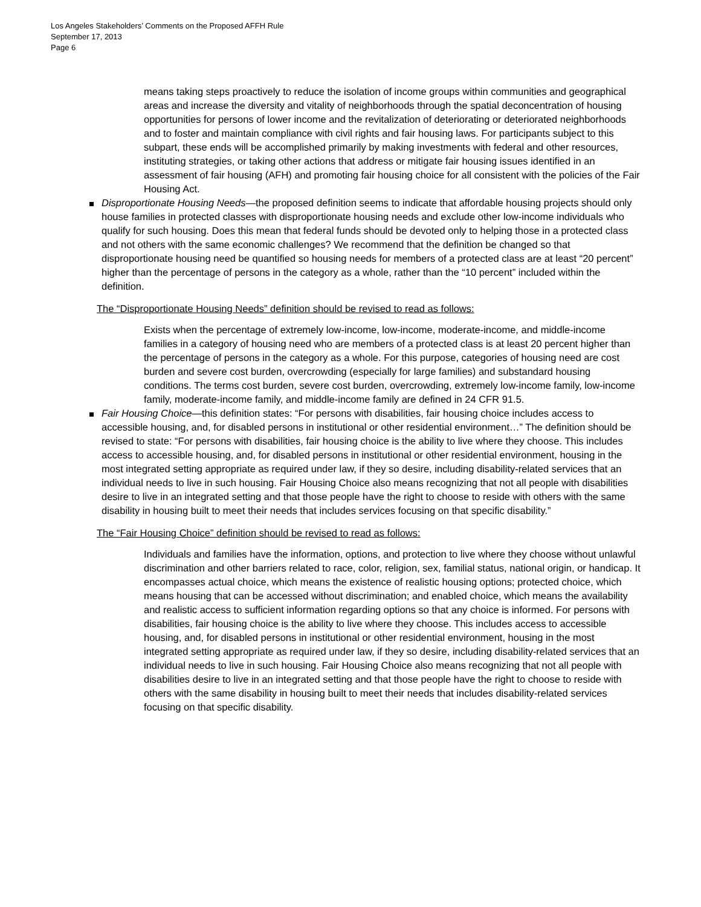Los Angeles Stakeholders’ Comments on the Proposed AFFH Rule
September 17, 2013
Page 6
means taking steps proactively to reduce the isolation of income groups within communities and geographical areas and increase the diversity and vitality of neighborhoods through the spatial deconcentration of housing opportunities for persons of lower income and the revitalization of deteriorating or deteriorated neighborhoods and to foster and maintain compliance with civil rights and fair housing laws. For participants subject to this subpart, these ends will be accomplished primarily by making investments with federal and other resources, instituting strategies, or taking other actions that address or mitigate fair housing issues identified in an assessment of fair housing (AFH) and promoting fair housing choice for all consistent with the policies of the Fair Housing Act.
Disproportionate Housing Needs—the proposed definition seems to indicate that affordable housing projects should only house families in protected classes with disproportionate housing needs and exclude other low-income individuals who qualify for such housing. Does this mean that federal funds should be devoted only to helping those in a protected class and not others with the same economic challenges? We recommend that the definition be changed so that disproportionate housing need be quantified so housing needs for members of a protected class are at least “20 percent” higher than the percentage of persons in the category as a whole, rather than the “10 percent” included within the definition.
The “Disproportionate Housing Needs” definition should be revised to read as follows:
Exists when the percentage of extremely low-income, low-income, moderate-income, and middle-income families in a category of housing need who are members of a protected class is at least 20 percent higher than the percentage of persons in the category as a whole. For this purpose, categories of housing need are cost burden and severe cost burden, overcrowding (especially for large families) and substandard housing conditions. The terms cost burden, severe cost burden, overcrowding, extremely low-income family, low-income family, moderate-income family, and middle-income family are defined in 24 CFR 91.5.
Fair Housing Choice—this definition states: “For persons with disabilities, fair housing choice includes access to accessible housing, and, for disabled persons in institutional or other residential environment…” The definition should be revised to state: “For persons with disabilities, fair housing choice is the ability to live where they choose. This includes access to accessible housing, and, for disabled persons in institutional or other residential environment, housing in the most integrated setting appropriate as required under law, if they so desire, including disability-related services that an individual needs to live in such housing. Fair Housing Choice also means recognizing that not all people with disabilities desire to live in an integrated setting and that those people have the right to choose to reside with others with the same disability in housing built to meet their needs that includes services focusing on that specific disability.”
The “Fair Housing Choice” definition should be revised to read as follows:
Individuals and families have the information, options, and protection to live where they choose without unlawful discrimination and other barriers related to race, color, religion, sex, familial status, national origin, or handicap. It encompasses actual choice, which means the existence of realistic housing options; protected choice, which means housing that can be accessed without discrimination; and enabled choice, which means the availability and realistic access to sufficient information regarding options so that any choice is informed. For persons with disabilities, fair housing choice is the ability to live where they choose. This includes access to accessible housing, and, for disabled persons in institutional or other residential environment, housing in the most integrated setting appropriate as required under law, if they so desire, including disability-related services that an individual needs to live in such housing. Fair Housing Choice also means recognizing that not all people with disabilities desire to live in an integrated setting and that those people have the right to choose to reside with others with the same disability in housing built to meet their needs that includes disability-related services focusing on that specific disability.